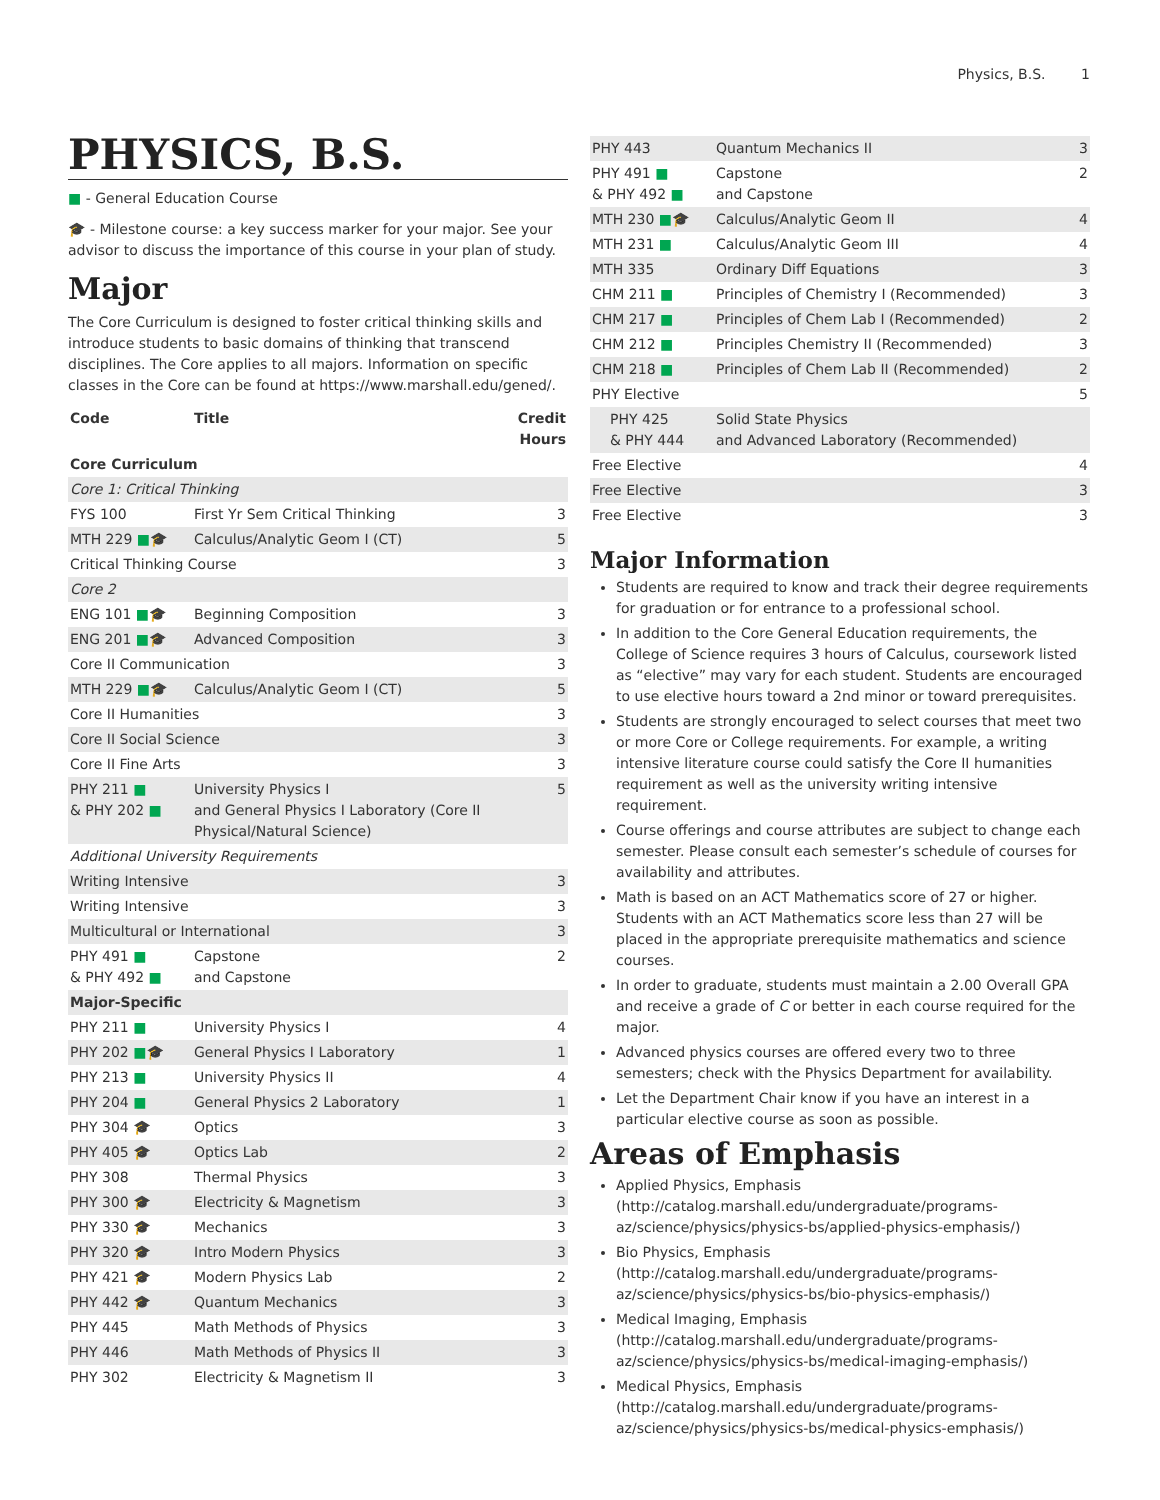Physics, B.S. 1
PHYSICS, B.S.
■ - General Education Course
🎓 - Milestone course: a key success marker for your major. See your advisor to discuss the importance of this course in your plan of study.
Major
The Core Curriculum is designed to foster critical thinking skills and introduce students to basic domains of thinking that transcend disciplines. The Core applies to all majors. Information on specific classes in the Core can be found at https://www.marshall.edu/gened/.
| Code | Title | Credit Hours |
| --- | --- | --- |
| Core Curriculum | | |
| Core 1: Critical Thinking | | |
| FYS 100 | First Yr Sem Critical Thinking | 3 |
| MTH 229 ■ 🎓 | Calculus/Analytic Geom I (CT) | 5 |
| Critical Thinking Course | | 3 |
| Core 2 | | |
| ENG 101 ■ 🎓 | Beginning Composition | 3 |
| ENG 201 ■ 🎓 | Advanced Composition | 3 |
| Core II Communication | | 3 |
| MTH 229 ■ 🎓 | Calculus/Analytic Geom I (CT) | 5 |
| Core II Humanities | | 3 |
| Core II Social Science | | 3 |
| Core II Fine Arts | | 3 |
| PHY 211 ■ & PHY 202 ■ | University Physics I and General Physics I Laboratory (Core II Physical/Natural Science) | 5 |
| Additional University Requirements | | |
| Writing Intensive | | 3 |
| Writing Intensive | | 3 |
| Multicultural or International | | 3 |
| PHY 491 ■ & PHY 492 ■ | Capstone and Capstone | 2 |
| Major-Specific | | |
| PHY 211 ■ | University Physics I | 4 |
| PHY 202 ■ 🎓 | General Physics I Laboratory | 1 |
| PHY 213 ■ | University Physics II | 4 |
| PHY 204 ■ | General Physics 2 Laboratory | 1 |
| PHY 304 🎓 | Optics | 3 |
| PHY 405 🎓 | Optics Lab | 2 |
| PHY 308 | Thermal Physics | 3 |
| PHY 300 🎓 | Electricity & Magnetism | 3 |
| PHY 330 🎓 | Mechanics | 3 |
| PHY 320 🎓 | Intro Modern Physics | 3 |
| PHY 421 🎓 | Modern Physics Lab | 2 |
| PHY 442 🎓 | Quantum Mechanics | 3 |
| PHY 445 | Math Methods of Physics | 3 |
| PHY 446 | Math Methods of Physics II | 3 |
| PHY 302 | Electricity & Magnetism II | 3 |
| PHY 443 | Quantum Mechanics II | 3 |
| PHY 491 ■ & PHY 492 ■ | Capstone and Capstone | 2 |
| MTH 230 ■ 🎓 | Calculus/Analytic Geom II | 4 |
| MTH 231 ■ | Calculus/Analytic Geom III | 4 |
| MTH 335 | Ordinary Diff Equations | 3 |
| CHM 211 ■ | Principles of Chemistry I (Recommended) | 3 |
| CHM 217 ■ | Principles of Chem Lab I (Recommended) | 2 |
| CHM 212 ■ | Principles Chemistry II (Recommended) | 3 |
| CHM 218 ■ | Principles of Chem Lab II (Recommended) | 2 |
| PHY Elective | | 5 |
| PHY 425 & PHY 444 | Solid State Physics and Advanced Laboratory (Recommended) | |
| Free Elective | | 4 |
| Free Elective | | 3 |
| Free Elective | | 3 |
Major Information
Students are required to know and track their degree requirements for graduation or for entrance to a professional school.
In addition to the Core General Education requirements, the College of Science requires 3 hours of Calculus, coursework listed as “elective” may vary for each student. Students are encouraged to use elective hours toward a 2nd minor or toward prerequisites.
Students are strongly encouraged to select courses that meet two or more Core or College requirements. For example, a writing intensive literature course could satisfy the Core II humanities requirement as well as the university writing intensive requirement.
Course offerings and course attributes are subject to change each semester. Please consult each semester’s schedule of courses for availability and attributes.
Math is based on an ACT Mathematics score of 27 or higher. Students with an ACT Mathematics score less than 27 will be placed in the appropriate prerequisite mathematics and science courses.
In order to graduate, students must maintain a 2.00 Overall GPA and receive a grade of C or better in each course required for the major.
Advanced physics courses are offered every two to three semesters; check with the Physics Department for availability.
Let the Department Chair know if you have an interest in a particular elective course as soon as possible.
Areas of Emphasis
Applied Physics, Emphasis (http://catalog.marshall.edu/undergraduate/programs-az/science/physics/physics-bs/applied-physics-emphasis/)
Bio Physics, Emphasis (http://catalog.marshall.edu/undergraduate/programs-az/science/physics/physics-bs/bio-physics-emphasis/)
Medical Imaging, Emphasis (http://catalog.marshall.edu/undergraduate/programs-az/science/physics/physics-bs/medical-imaging-emphasis/)
Medical Physics, Emphasis (http://catalog.marshall.edu/undergraduate/programs-az/science/physics/physics-bs/medical-physics-emphasis/)